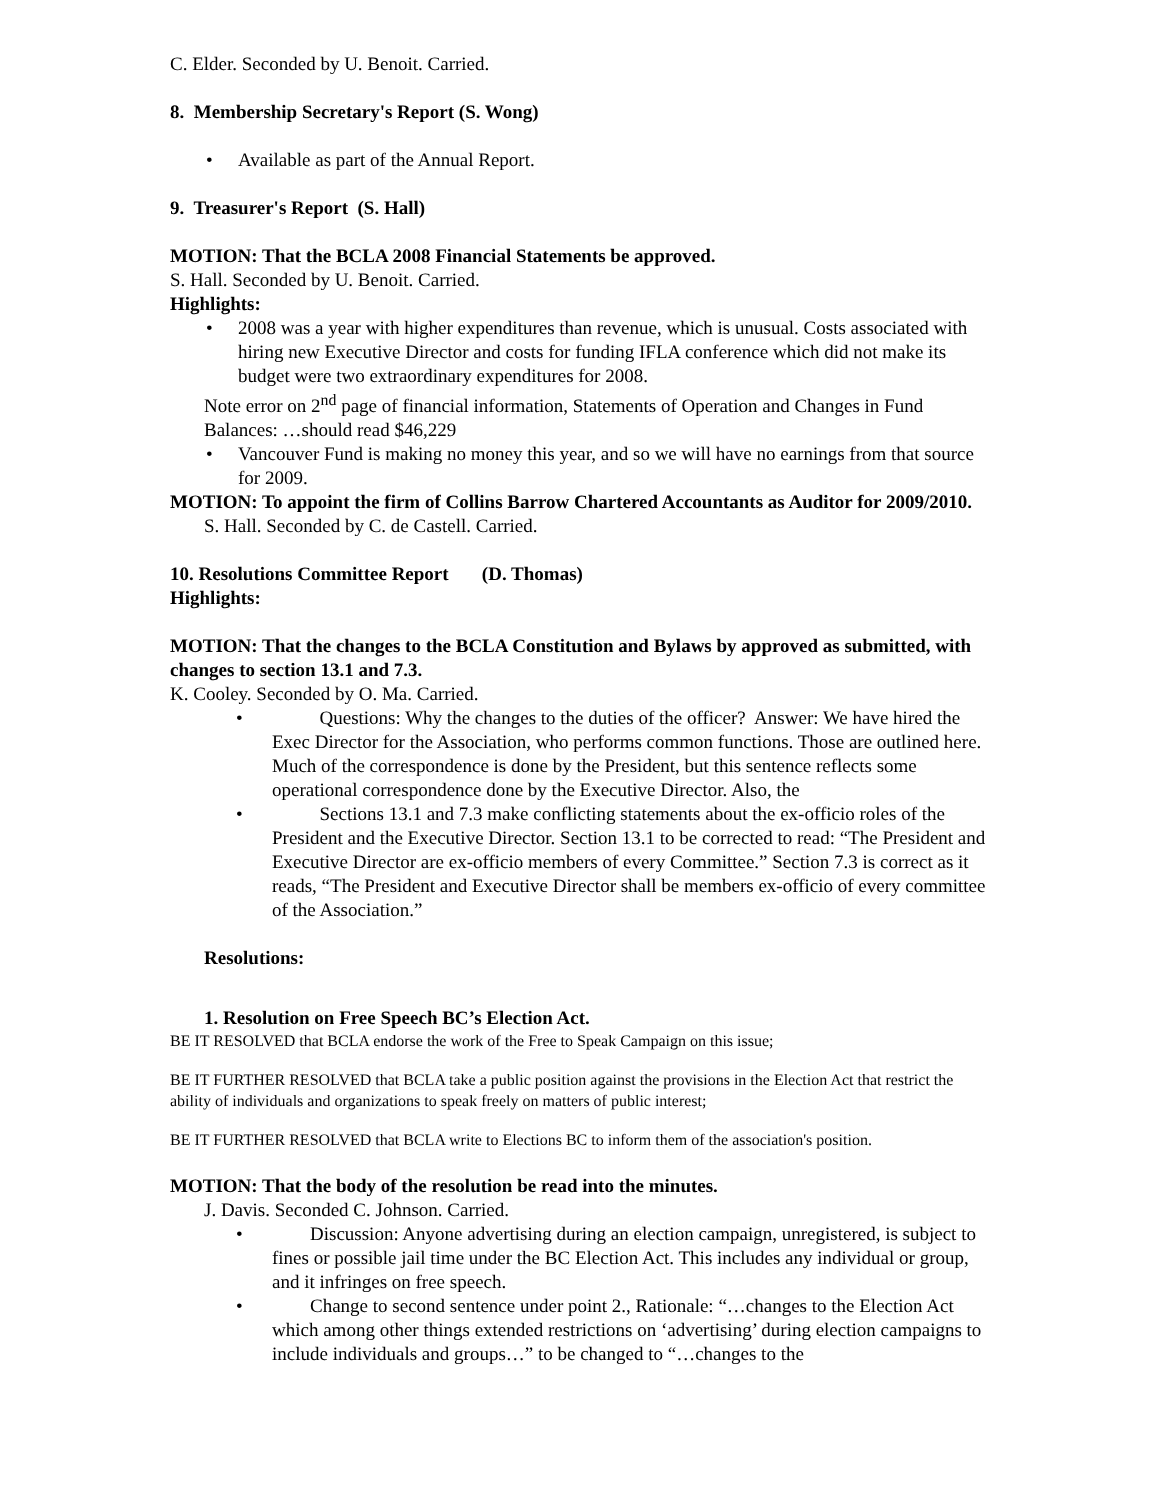C. Elder. Seconded by U. Benoit. Carried.
8. Membership Secretary's Report (S. Wong)
• Available as part of the Annual Report.
9. Treasurer's Report (S. Hall)
MOTION: That the BCLA 2008 Financial Statements be approved.
S. Hall. Seconded by U. Benoit. Carried.
Highlights:
• 2008 was a year with higher expenditures than revenue, which is unusual. Costs associated with hiring new Executive Director and costs for funding IFLA conference which did not make its budget were two extraordinary expenditures for 2008.
Note error on 2<sup>nd</sup> page of financial information, Statements of Operation and Changes in Fund Balances: …should read $46,229
• Vancouver Fund is making no money this year, and so we will have no earnings from that source for 2009.
MOTION: To appoint the firm of Collins Barrow Chartered Accountants as Auditor for 2009/2010.
S. Hall. Seconded by C. de Castell. Carried.
10. Resolutions Committee Report (D. Thomas)
Highlights:
MOTION: That the changes to the BCLA Constitution and Bylaws by approved as submitted, with changes to section 13.1 and 7.3.
K. Cooley. Seconded by O. Ma. Carried.
• Questions: Why the changes to the duties of the officer? Answer: We have hired the Exec Director for the Association, who performs common functions. Those are outlined here. Much of the correspondence is done by the President, but this sentence reflects some operational correspondence done by the Executive Director. Also, the
• Sections 13.1 and 7.3 make conflicting statements about the ex-officio roles of the President and the Executive Director. Section 13.1 to be corrected to read: “The President and Executive Director are ex-officio members of every Committee.” Section 7.3 is correct as it reads, “The President and Executive Director shall be members ex-officio of every committee of the Association.”
Resolutions:
1. Resolution on Free Speech BC’s Election Act.
BE IT RESOLVED that BCLA endorse the work of the Free to Speak Campaign on this issue;
BE IT FURTHER RESOLVED that BCLA take a public position against the provisions in the Election Act that restrict the ability of individuals and organizations to speak freely on matters of public interest;
BE IT FURTHER RESOLVED that BCLA write to Elections BC to inform them of the association's position.
MOTION: That the body of the resolution be read into the minutes.
J. Davis. Seconded C. Johnson. Carried.
• Discussion: Anyone advertising during an election campaign, unregistered, is subject to fines or possible jail time under the BC Election Act. This includes any individual or group, and it infringes on free speech.
• Change to second sentence under point 2., Rationale: “…changes to the Election Act which among other things extended restrictions on ‘advertising’ during election campaigns to include individuals and groups…” to be changed to “…changes to the